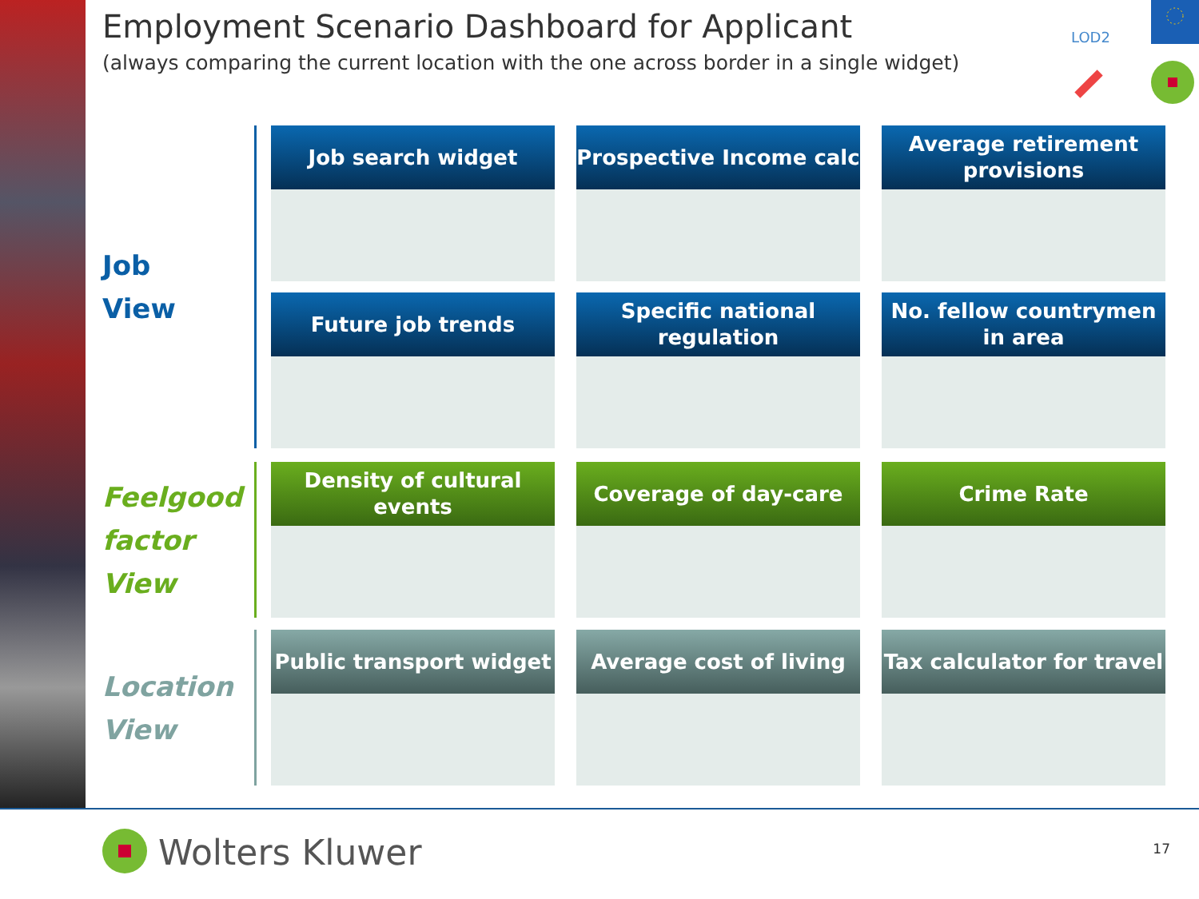Employment Scenario Dashboard for Applicant
(always comparing the current location with the one across border in a single widget)
LOD2
Job
View
Job search widget
Prospective Income calc
Average retirement provisions
Future job trends
Specific national regulation
No. fellow countrymen in area
Feelgood factor View
Density of cultural events
Coverage of day-care
Crime Rate
Location View
Public transport widget
Average cost of living
Tax calculator for travel
Wolters Kluwer 17